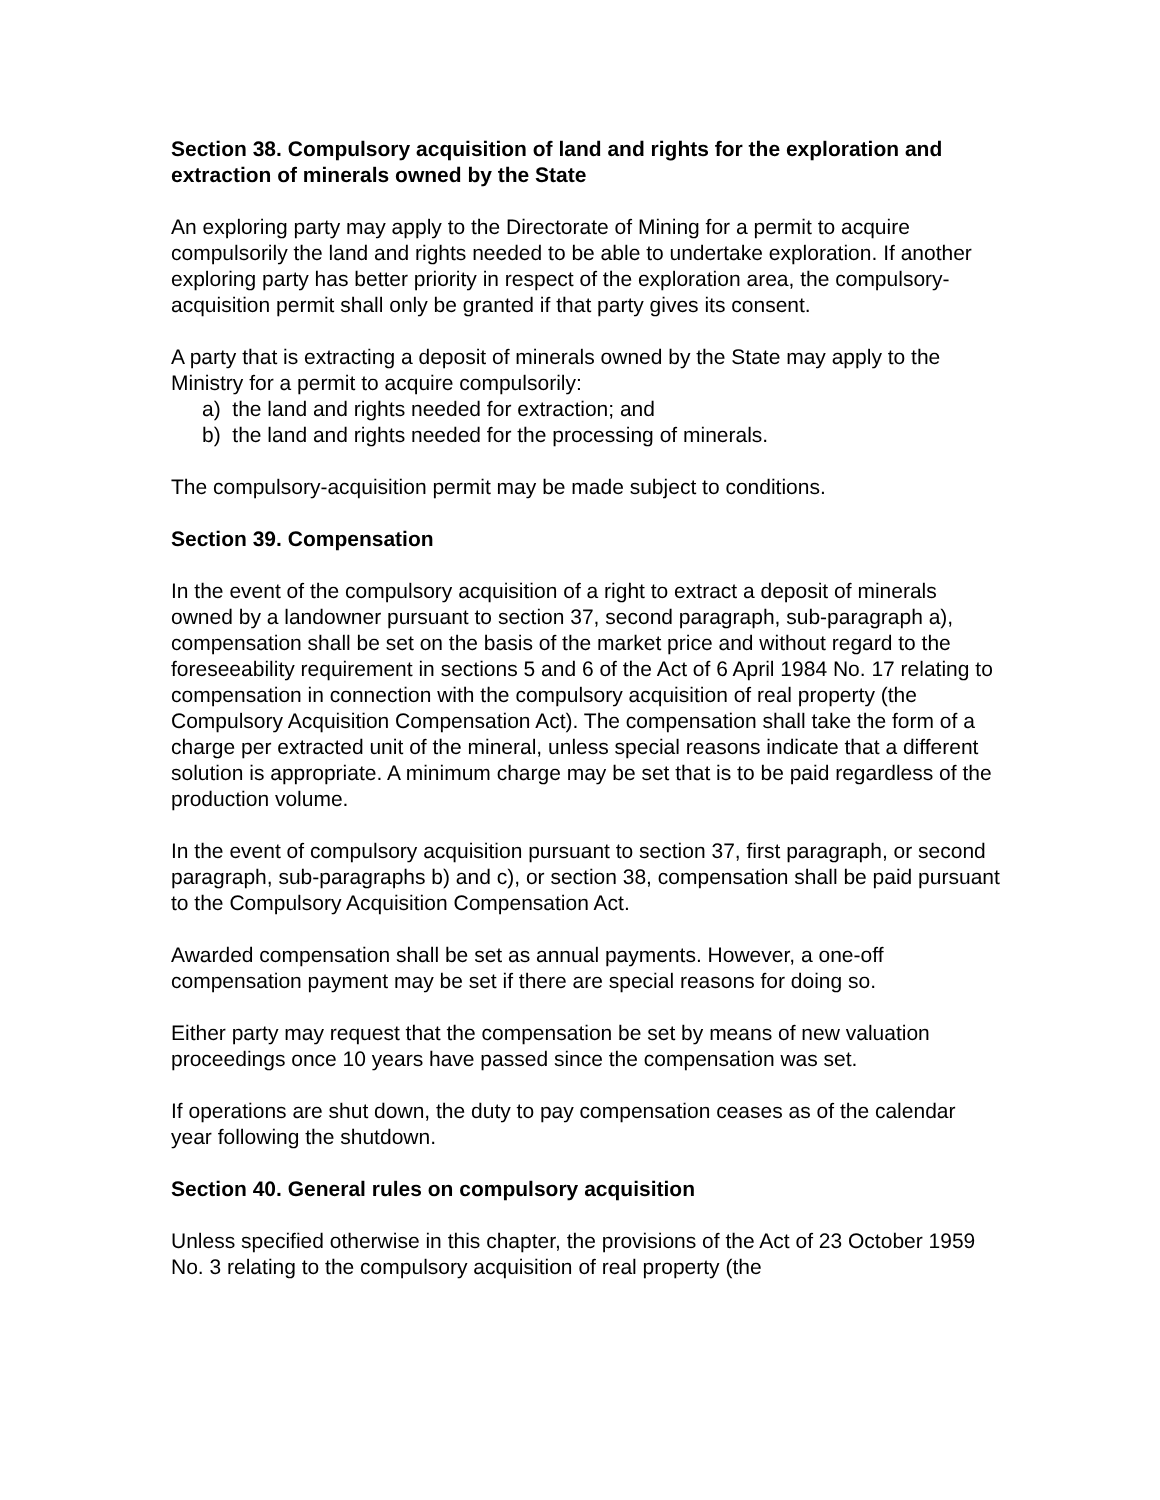Section 38. Compulsory acquisition of land and rights for the exploration and extraction of minerals owned by the State
An exploring party may apply to the Directorate of Mining for a permit to acquire compulsorily the land and rights needed to be able to undertake exploration. If another exploring party has better priority in respect of the exploration area, the compulsory-acquisition permit shall only be granted if that party gives its consent.
A party that is extracting a deposit of minerals owned by the State may apply to the Ministry for a permit to acquire compulsorily:
a) the land and rights needed for extraction; and
b) the land and rights needed for the processing of minerals.
The compulsory-acquisition permit may be made subject to conditions.
Section 39. Compensation
In the event of the compulsory acquisition of a right to extract a deposit of minerals owned by a landowner pursuant to section 37, second paragraph, sub-paragraph a), compensation shall be set on the basis of the market price and without regard to the foreseeability requirement in sections 5 and 6 of the Act of 6 April 1984 No. 17 relating to compensation in connection with the compulsory acquisition of real property (the Compulsory Acquisition Compensation Act). The compensation shall take the form of a charge per extracted unit of the mineral, unless special reasons indicate that a different solution is appropriate. A minimum charge may be set that is to be paid regardless of the production volume.
In the event of compulsory acquisition pursuant to section 37, first paragraph, or second paragraph, sub-paragraphs b) and c), or section 38, compensation shall be paid pursuant to the Compulsory Acquisition Compensation Act.
Awarded compensation shall be set as annual payments. However, a one-off compensation payment may be set if there are special reasons for doing so.
Either party may request that the compensation be set by means of new valuation proceedings once 10 years have passed since the compensation was set.
If operations are shut down, the duty to pay compensation ceases as of the calendar year following the shutdown.
Section 40. General rules on compulsory acquisition
Unless specified otherwise in this chapter, the provisions of the Act of 23 October 1959 No. 3 relating to the compulsory acquisition of real property (the